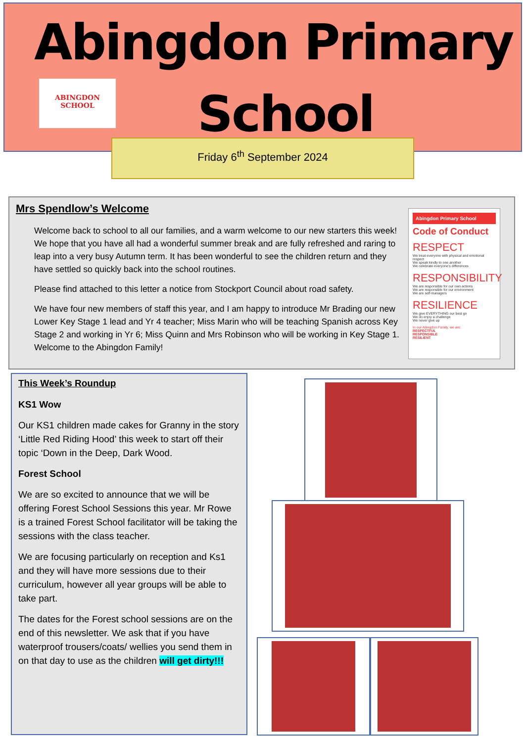Abingdon Primary
ABINGDON
SCHOOL
School
Friday 6<sup>th</sup> September 2024
Mrs Spendlow’s Welcome
Welcome back to school to all our families, and a warm welcome to our new starters this week! We hope that you have all had a wonderful summer break and are fully refreshed and raring to leap into a very busy Autumn term. It has been wonderful to see the children return and they have settled so quickly back into the school routines.
Please find attached to this letter a notice from Stockport Council about road safety.
We have four new members of staff this year, and I am happy to introduce Mr Brading our new Lower Key Stage 1 lead and Yr 4 teacher; Miss Marin who will be teaching Spanish across Key Stage 2 and working in Yr 6; Miss Quinn and Mrs Robinson who will be working in Key Stage 1. Welcome to the Abingdon Family!
Abingdon Primary School
Code of Conduct
RESPECT
We treat everyone with physical and emotional respect
We speak kindly to one another
We celebrate everyone’s differences
RESPONSIBILITY
We are responsible for our own actions
We are responsible for our environment
We are self-managers
RESILIENCE
We give EVERYTHING our best go
We do enjoy a challenge
We never give up
In our Abingdon Family, we are:
RESPECTFUL
RESPONSIBLE
RESILIENT
This Week’s Roundup
KS1 Wow
Our KS1 children made cakes for Granny in the story ‘Little Red Riding Hood’ this week to start off their topic ‘Down in the Deep, Dark Wood.
Forest School
We are so excited to announce that we will be offering Forest School Sessions this year. Mr Rowe is a trained Forest School facilitator will be taking the sessions with the class teacher.
We are focusing particularly on reception and Ks1 and they will have more sessions due to their curriculum, however all year groups will be able to take part.
The dates for the Forest school sessions are on the end of this newsletter. We ask that if you have waterproof trousers/coats/ wellies you send them in on that day to use as the children will get dirty!!!